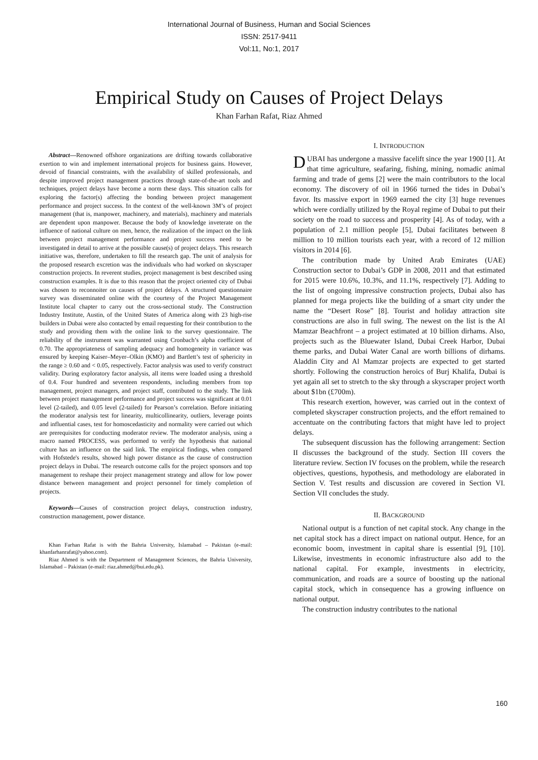International Journal of Business, Human and Social Sciences
ISSN: 2517-9411
Vol:11, No:1, 2017
Empirical Study on Causes of Project Delays
Khan Farhan Rafat, Riaz Ahmed
Abstract—Renowned offshore organizations are drifting towards collaborative exertion to win and implement international projects for business gains. However, devoid of financial constraints, with the availability of skilled professionals, and despite improved project management practices through state-of-the-art tools and techniques, project delays have become a norm these days. This situation calls for exploring the factor(s) affecting the bonding between project management performance and project success. In the context of the well-known 3M’s of project management (that is, manpower, machinery, and materials), machinery and materials are dependent upon manpower. Because the body of knowledge inveterate on the influence of national culture on men, hence, the realization of the impact on the link between project management performance and project success need to be investigated in detail to arrive at the possible cause(s) of project delays. This research initiative was, therefore, undertaken to fill the research gap. The unit of analysis for the proposed research excretion was the individuals who had worked on skyscraper construction projects. In reverent studies, project management is best described using construction examples. It is due to this reason that the project oriented city of Dubai was chosen to reconnoiter on causes of project delays. A structured questionnaire survey was disseminated online with the courtesy of the Project Management Institute local chapter to carry out the cross-sectional study. The Construction Industry Institute, Austin, of the United States of America along with 23 high-rise builders in Dubai were also contacted by email requesting for their contribution to the study and providing them with the online link to the survey questionnaire. The reliability of the instrument was warranted using Cronbach’s alpha coefficient of 0.70. The appropriateness of sampling adequacy and homogeneity in variance was ensured by keeping Kaiser–Meyer–Olkin (KMO) and Bartlett’s test of sphericity in the range ≥ 0.60 and < 0.05, respectively. Factor analysis was used to verify construct validity. During exploratory factor analysis, all items were loaded using a threshold of 0.4. Four hundred and seventeen respondents, including members from top management, project managers, and project staff, contributed to the study. The link between project management performance and project success was significant at 0.01 level (2-tailed), and 0.05 level (2-tailed) for Pearson’s correlation. Before initiating the moderator analysis test for linearity, multicollinearity, outliers, leverage points and influential cases, test for homoscedasticity and normality were carried out which are prerequisites for conducting moderator review. The moderator analysis, using a macro named PROCESS, was performed to verify the hypothesis that national culture has an influence on the said link. The empirical findings, when compared with Hofstede's results, showed high power distance as the cause of construction project delays in Dubai. The research outcome calls for the project sponsors and top management to reshape their project management strategy and allow for low power distance between management and project personnel for timely completion of projects.
Keywords—Causes of construction project delays, construction industry, construction management, power distance.
Khan Farhan Rafat is with the Bahria University, Islamabad – Pakistan (e-mail: khanfarhanrafat@yahoo.com).
Riaz Ahmed is with the Department of Management Sciences, the Bahria University, Islamabad – Pakistan (e-mail: riaz.ahmed@bui.edu.pk).
I. INTRODUCTION
DUBAI has undergone a massive facelift since the year 1900 [1]. At that time agriculture, seafaring, fishing, mining, nomadic animal farming and trade of gems [2] were the main contributors to the local economy. The discovery of oil in 1966 turned the tides in Dubai’s favor. Its massive export in 1969 earned the city [3] huge revenues which were cordially utilized by the Royal regime of Dubai to put their society on the road to success and prosperity [4]. As of today, with a population of 2.1 million people [5], Dubai facilitates between 8 million to 10 million tourists each year, with a record of 12 million visitors in 2014 [6].
The contribution made by United Arab Emirates (UAE) Construction sector to Dubai’s GDP in 2008, 2011 and that estimated for 2015 were 10.6%, 10.3%, and 11.1%, respectively [7]. Adding to the list of ongoing impressive construction projects, Dubai also has planned for mega projects like the building of a smart city under the name the “Desert Rose” [8]. Tourist and holiday attraction site constructions are also in full swing. The newest on the list is the Al Mamzar Beachfront – a project estimated at 10 billion dirhams. Also, projects such as the Bluewater Island, Dubai Creek Harbor, Dubai theme parks, and Dubai Water Canal are worth billions of dirhams. Aladdin City and Al Mamzar projects are expected to get started shortly. Following the construction heroics of Burj Khalifa, Dubai is yet again all set to stretch to the sky through a skyscraper project worth about $1bn (£700m).
This research exertion, however, was carried out in the context of completed skyscraper construction projects, and the effort remained to accentuate on the contributing factors that might have led to project delays.
The subsequent discussion has the following arrangement: Section II discusses the background of the study. Section III covers the literature review. Section IV focuses on the problem, while the research objectives, questions, hypothesis, and methodology are elaborated in Section V. Test results and discussion are covered in Section VI. Section VII concludes the study.
II. BACKGROUND
National output is a function of net capital stock. Any change in the net capital stock has a direct impact on national output. Hence, for an economic boom, investment in capital share is essential [9], [10]. Likewise, investments in economic infrastructure also add to the national capital. For example, investments in electricity, communication, and roads are a source of boosting up the national capital stock, which in consequence has a growing influence on national output.
The construction industry contributes to the national
160